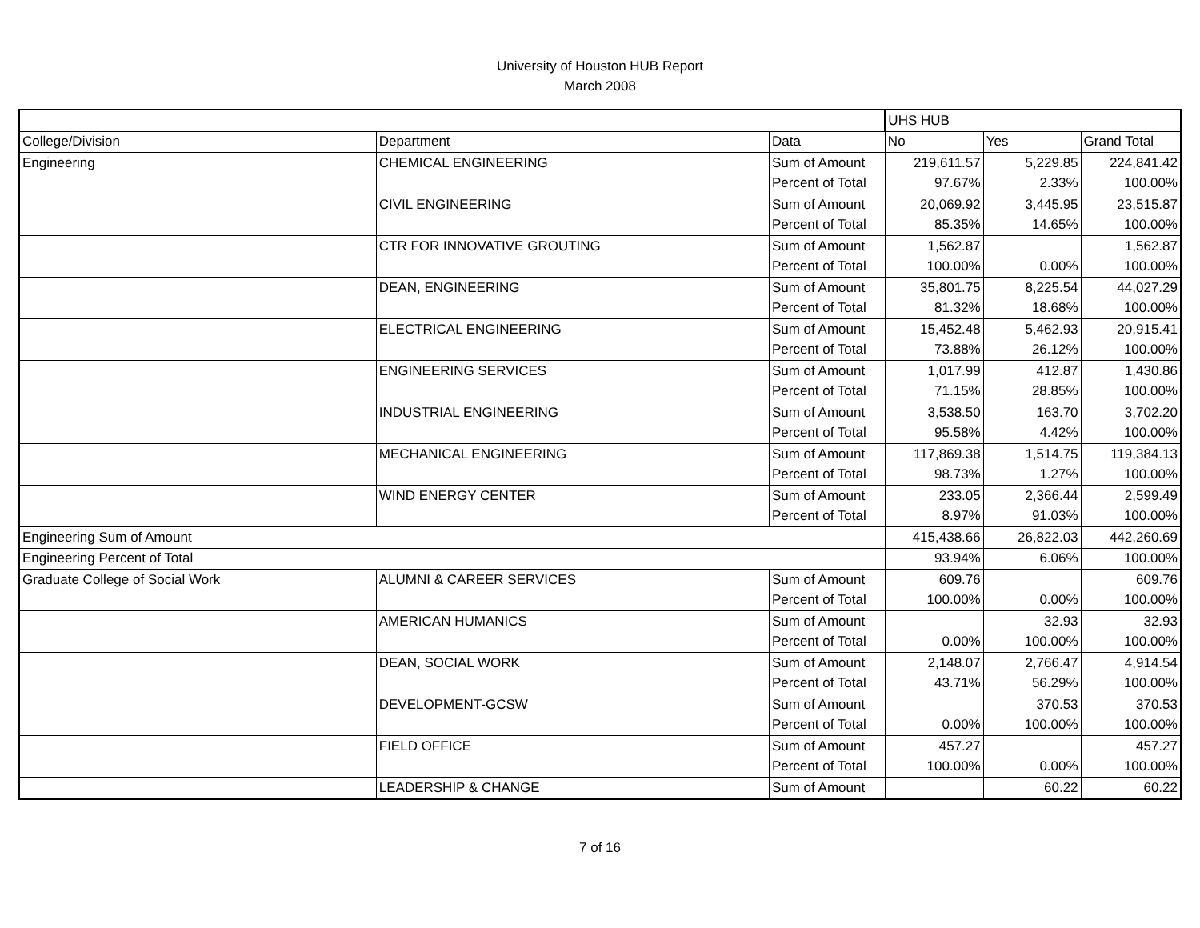University of Houston HUB Report
March 2008
| | | | UHS HUB | | |
| College/Division | Department | Data | No | Yes | Grand Total |
| Engineering | CHEMICAL ENGINEERING | Sum of Amount | 219,611.57 | 5,229.85 | 224,841.42 |
| | | Percent of Total | 97.67% | 2.33% | 100.00% |
| | CIVIL ENGINEERING | Sum of Amount | 20,069.92 | 3,445.95 | 23,515.87 |
| | | Percent of Total | 85.35% | 14.65% | 100.00% |
| | CTR FOR INNOVATIVE GROUTING | Sum of Amount | 1,562.87 | | 1,562.87 |
| | | Percent of Total | 100.00% | 0.00% | 100.00% |
| | DEAN, ENGINEERING | Sum of Amount | 35,801.75 | 8,225.54 | 44,027.29 |
| | | Percent of Total | 81.32% | 18.68% | 100.00% |
| | ELECTRICAL ENGINEERING | Sum of Amount | 15,452.48 | 5,462.93 | 20,915.41 |
| | | Percent of Total | 73.88% | 26.12% | 100.00% |
| | ENGINEERING SERVICES | Sum of Amount | 1,017.99 | 412.87 | 1,430.86 |
| | | Percent of Total | 71.15% | 28.85% | 100.00% |
| | INDUSTRIAL ENGINEERING | Sum of Amount | 3,538.50 | 163.70 | 3,702.20 |
| | | Percent of Total | 95.58% | 4.42% | 100.00% |
| | MECHANICAL ENGINEERING | Sum of Amount | 117,869.38 | 1,514.75 | 119,384.13 |
| | | Percent of Total | 98.73% | 1.27% | 100.00% |
| | WIND ENERGY CENTER | Sum of Amount | 233.05 | 2,366.44 | 2,599.49 |
| | | Percent of Total | 8.97% | 91.03% | 100.00% |
| Engineering Sum of Amount | | | 415,438.66 | 26,822.03 | 442,260.69 |
| Engineering Percent of Total | | | 93.94% | 6.06% | 100.00% |
| Graduate College of Social Work | ALUMNI & CAREER SERVICES | Sum of Amount | 609.76 | | 609.76 |
| | | Percent of Total | 100.00% | 0.00% | 100.00% |
| | AMERICAN HUMANICS | Sum of Amount | | 32.93 | 32.93 |
| | | Percent of Total | 0.00% | 100.00% | 100.00% |
| | DEAN, SOCIAL WORK | Sum of Amount | 2,148.07 | 2,766.47 | 4,914.54 |
| | | Percent of Total | 43.71% | 56.29% | 100.00% |
| | DEVELOPMENT-GCSW | Sum of Amount | | 370.53 | 370.53 |
| | | Percent of Total | 0.00% | 100.00% | 100.00% |
| | FIELD OFFICE | Sum of Amount | 457.27 | | 457.27 |
| | | Percent of Total | 100.00% | 0.00% | 100.00% |
| | LEADERSHIP & CHANGE | Sum of Amount | | 60.22 | 60.22 |
7 of 16